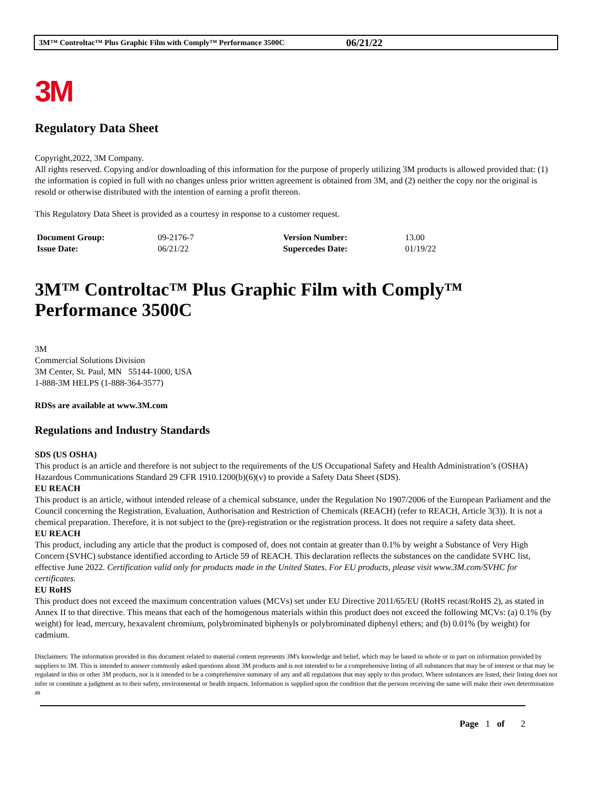3M™ Controltac™ Plus Graphic Film with Comply™ Performance 3500C 06/21/22
3M
Regulatory Data Sheet
Copyright,2022, 3M Company.
All rights reserved. Copying and/or downloading of this information for the purpose of properly utilizing 3M products is allowed provided that: (1) the information is copied in full with no changes unless prior written agreement is obtained from 3M, and (2) neither the copy nor the original is resold or otherwise distributed with the intention of earning a profit thereon.
This Regulatory Data Sheet is provided as a courtesy in response to a customer request.
| Document Group: | 09-2176-7 | Version Number: | 13.00 |
| Issue Date: | 06/21/22 | Supercedes Date: | 01/19/22 |
3M™ Controltac™ Plus Graphic Film with Comply™ Performance 3500C
3M
Commercial Solutions Division
3M Center, St. Paul, MN 55144-1000, USA
1-888-3M HELPS (1-888-364-3577)
RDSs are available at www.3M.com
Regulations and Industry Standards
SDS (US OSHA)
This product is an article and therefore is not subject to the requirements of the US Occupational Safety and Health Administration’s (OSHA) Hazardous Communications Standard 29 CFR 1910.1200(b)(6)(v) to provide a Safety Data Sheet (SDS).
EU REACH
This product is an article, without intended release of a chemical substance, under the Regulation No 1907/2006 of the European Parliament and the Council concerning the Registration, Evaluation, Authorisation and Restriction of Chemicals (REACH) (refer to REACH, Article 3(3)). It is not a chemical preparation. Therefore, it is not subject to the (pre)-registration or the registration process. It does not require a safety data sheet.
EU REACH
This product, including any article that the product is composed of, does not contain at greater than 0.1% by weight a Substance of Very High Concern (SVHC) substance identified according to Article 59 of REACH. This declaration reflects the substances on the candidate SVHC list, effective June 2022. Certification valid only for products made in the United States. For EU products, please visit www.3M.com/SVHC for certificates.
EU RoHS
This product does not exceed the maximum concentration values (MCVs) set under EU Directive 2011/65/EU (RoHS recast/RoHS 2), as stated in Annex II to that directive. This means that each of the homogenous materials within this product does not exceed the following MCVs: (a) 0.1% (by weight) for lead, mercury, hexavalent chromium, polybrominated biphenyls or polybrominated diphenyl ethers; and (b) 0.01% (by weight) for cadmium.
Disclaimers: The information provided in this document related to material content represents 3M's knowledge and belief, which may be based in whole or in part on information provided by suppliers to 3M. This is intended to answer commonly asked questions about 3M products and is not intended to be a comprehensive listing of all substances that may be of interest or that may be regulated in this or other 3M products, nor is it intended to be a comprehensive summary of any and all regulations that may apply to this product. Where substances are listed, their listing does not infer or constitute a judgment as to their safety, environmental or health impacts. Information is supplied upon the condition that the persons receiving the same will make their own determination as
Page 1 of 2